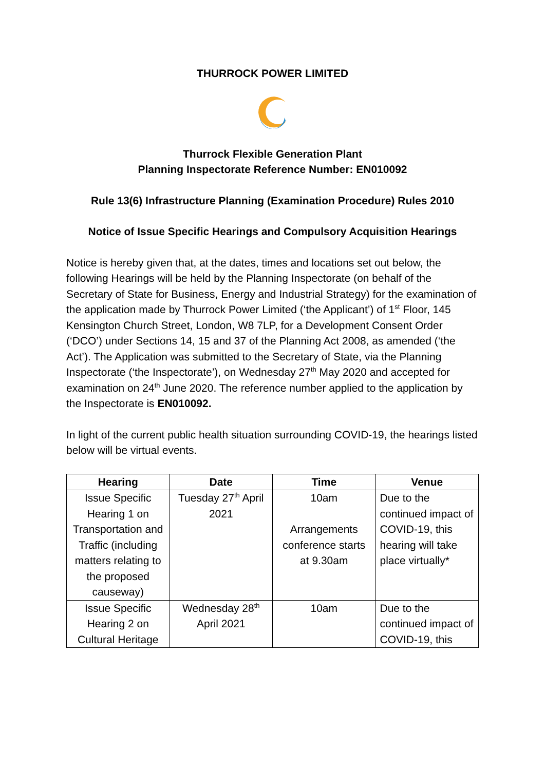THURROCK POWER LIMITED
Thurrock Flexible Generation Plant
Planning Inspectorate Reference Number: EN010092
Rule 13(6) Infrastructure Planning (Examination Procedure) Rules 2010
Notice of Issue Specific Hearings and Compulsory Acquisition Hearings
Notice is hereby given that, at the dates, times and locations set out below, the following Hearings will be held by the Planning Inspectorate (on behalf of the Secretary of State for Business, Energy and Industrial Strategy) for the examination of the application made by Thurrock Power Limited (‘the Applicant’) of 1<sup>st</sup> Floor, 145 Kensington Church Street, London, W8 7LP, for a Development Consent Order (‘DCO’) under Sections 14, 15 and 37 of the Planning Act 2008, as amended (‘the Act’). The Application was submitted to the Secretary of State, via the Planning Inspectorate (‘the Inspectorate’), on Wednesday 27<sup>th</sup> May 2020 and accepted for examination on 24<sup>th</sup> June 2020. The reference number applied to the application by the Inspectorate is EN010092.
In light of the current public health situation surrounding COVID-19, the hearings listed below will be virtual events.
| Hearing | Date | Time | Venue |
| --- | --- | --- | --- |
| Issue Specific Hearing 1 on Transportation and Traffic (including matters relating to the proposed causeway) | Tuesday 27<sup>th</sup> April 2021 | 10am Arrangements conference starts at 9.30am | Due to the continued impact of COVID-19, this hearing will take place virtually* |
| Issue Specific Hearing 2 on Cultural Heritage | Wednesday 28<sup>th</sup> April 2021 | 10am | Due to the continued impact of COVID-19, this |